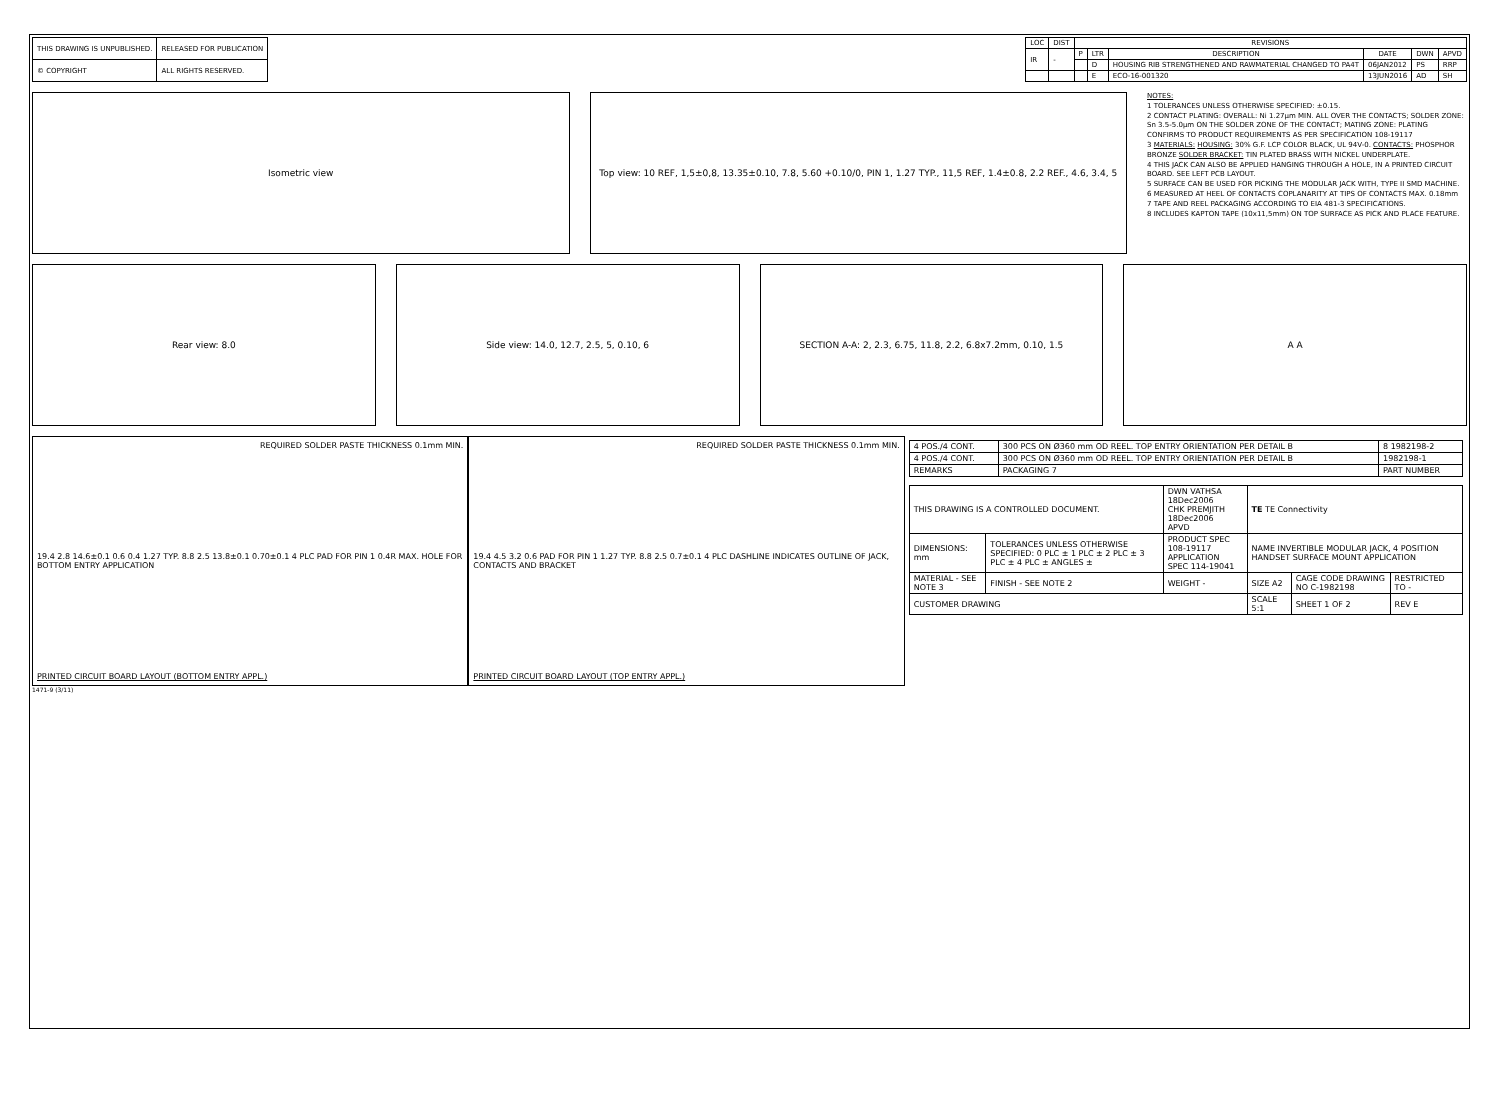| THIS DRAWING IS UNPUBLISHED. | RELEASED FOR PUBLICATION |
| © COPYRIGHT | ALL RIGHTS RESERVED. |
| LOC | DIST | REVISIONS | | | | | |
| --- | --- | --- | --- | --- | --- | --- | --- |
| IR | - | P | LTR | DESCRIPTION | DATE | DWN | APVD |
| | | | D | HOUSING RIB STRENGTHENED AND RAWMATERIAL CHANGED TO PA4T | 06JAN2012 | PS | RRP |
| | | | E | ECO-16-001320 | 13JUN2016 | AD | SH |
Isometric view Top view: 10 REF, 1,5±0,8, 13.35±0.10, 7.8, 5.60 +0.10/0, PIN 1, 1.27 TYP., 11,5 REF, 1.4±0.8, 2.2 REF., 4.6, 3.4, 5
NOTES:
1 TOLERANCES UNLESS OTHERWISE SPECIFIED: ±0.15.
2 CONTACT PLATING: OVERALL: Ni 1.27µm MIN. ALL OVER THE CONTACTS; SOLDER ZONE: Sn 3.5-5.0µm ON THE SOLDER ZONE OF THE CONTACT; MATING ZONE: PLATING CONFIRMS TO PRODUCT REQUIREMENTS AS PER SPECIFICATION 108-19117
3 MATERIALS: HOUSING: 30% G.F. LCP COLOR BLACK, UL 94V-0. CONTACTS: PHOSPHOR BRONZE SOLDER BRACKET: TIN PLATED BRASS WITH NICKEL UNDERPLATE.
4 THIS JACK CAN ALSO BE APPLIED HANGING THROUGH A HOLE, IN A PRINTED CIRCUIT BOARD. SEE LEFT PCB LAYOUT.
5 SURFACE CAN BE USED FOR PICKING THE MODULAR JACK WITH, TYPE II SMD MACHINE.
6 MEASURED AT HEEL OF CONTACTS COPLANARITY AT TIPS OF CONTACTS MAX. 0.18mm
7 TAPE AND REEL PACKAGING ACCORDING TO EIA 481-3 SPECIFICATIONS.
8 INCLUDES KAPTON TAPE (10x11,5mm) ON TOP SURFACE AS PICK AND PLACE FEATURE.
Rear view: 8.0 Side view: 14.0, 12.7, 2.5, 5, 0.10, 6
SECTION A-A: 2, 2.3, 6.75, 11.8, 2.2, 6.8x7.2mm, 0.10, 1.5
A A
REQUIRED SOLDER PASTE THICKNESS 0.1mm MIN.
19.4 2.8 14.6±0.1 0.6 0.4 1.27 TYP. 8.8 2.5 13.8±0.1 0.70±0.1 4 PLC PAD FOR PIN 1 0.4R MAX. HOLE FOR BOTTOM ENTRY APPLICATION
PRINTED CIRCUIT BOARD LAYOUT (BOTTOM ENTRY APPL.)
REQUIRED SOLDER PASTE THICKNESS 0.1mm MIN.
19.4 4.5 3.2 0.6 PAD FOR PIN 1 1.27 TYP. 8.8 2.5 0.7±0.1 4 PLC DASHLINE INDICATES OUTLINE OF JACK, CONTACTS AND BRACKET
PRINTED CIRCUIT BOARD LAYOUT (TOP ENTRY APPL.)
| 4 POS./4 CONT. | 300 PCS ON Ø360 mm OD REEL. TOP ENTRY ORIENTATION PER DETAIL B | 8 1982198-2 |
| 4 POS./4 CONT. | 300 PCS ON Ø360 mm OD REEL. TOP ENTRY ORIENTATION PER DETAIL B | 1982198-1 |
| REMARKS | PACKAGING 7 | PART NUMBER |
| THIS DRAWING IS A CONTROLLED DOCUMENT. | | DWN VATHSA 18Dec2006 CHK PREMJITH 18Dec2006 APVD | TE TE Connectivity | | |
| DIMENSIONS: mm | TOLERANCES UNLESS OTHERWISE SPECIFIED: 0 PLC ± 1 PLC ± 2 PLC ± 3 PLC ± 4 PLC ± ANGLES ± | PRODUCT SPEC 108-19117 APPLICATION SPEC 114-19041 | NAME INVERTIBLE MODULAR JACK, 4 POSITION HANDSET SURFACE MOUNT APPLICATION | | |
| MATERIAL - SEE NOTE 3 | FINISH - SEE NOTE 2 | WEIGHT - | SIZE A2 | CAGE CODE DRAWING NO C-1982198 | RESTRICTED TO - |
| CUSTOMER DRAWING | | | SCALE 5:1 | SHEET 1 OF 2 | REV E |
1471-9 (3/11)